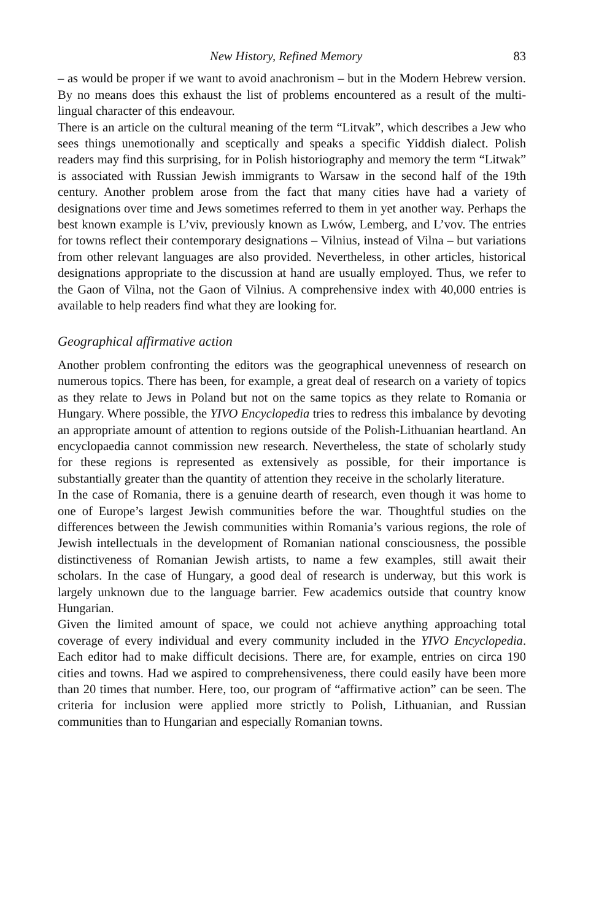New History, Refined Memory 83
– as would be proper if we want to avoid anachronism – but in the Modern Hebrew version. By no means does this exhaust the list of problems encountered as a result of the multi-lingual character of this endeavour.
There is an article on the cultural meaning of the term “Litvak”, which describes a Jew who sees things unemotionally and sceptically and speaks a specific Yiddish dialect. Polish readers may find this surprising, for in Polish historiography and memory the term “Litwak” is associated with Russian Jewish immigrants to Warsaw in the second half of the 19th century. Another problem arose from the fact that many cities have had a variety of designations over time and Jews sometimes referred to them in yet another way. Perhaps the best known example is L’viv, previously known as Lwów, Lemberg, and L’vov. The entries for towns reflect their contemporary designations – Vilnius, instead of Vilna – but variations from other relevant languages are also provided. Nevertheless, in other articles, historical designations appropriate to the discussion at hand are usually employed. Thus, we refer to the Gaon of Vilna, not the Gaon of Vilnius. A comprehensive index with 40,000 entries is available to help readers find what they are looking for.
Geographical affirmative action
Another problem confronting the editors was the geographical unevenness of research on numerous topics. There has been, for example, a great deal of research on a variety of topics as they relate to Jews in Poland but not on the same topics as they relate to Romania or Hungary. Where possible, the YIVO Encyclopedia tries to redress this imbalance by devoting an appropriate amount of attention to regions outside of the Polish-Lithuanian heartland. An encyclopaedia cannot commission new research. Nevertheless, the state of scholarly study for these regions is represented as extensively as possible, for their importance is substantially greater than the quantity of attention they receive in the scholarly literature.
In the case of Romania, there is a genuine dearth of research, even though it was home to one of Europe’s largest Jewish communities before the war. Thoughtful studies on the differences between the Jewish communities within Romania’s various regions, the role of Jewish intellectuals in the development of Romanian national consciousness, the possible distinctiveness of Romanian Jewish artists, to name a few examples, still await their scholars. In the case of Hungary, a good deal of research is underway, but this work is largely unknown due to the language barrier. Few academics outside that country know Hungarian.
Given the limited amount of space, we could not achieve anything approaching total coverage of every individual and every community included in the YIVO Encyclopedia. Each editor had to make difficult decisions. There are, for example, entries on circa 190 cities and towns. Had we aspired to comprehensiveness, there could easily have been more than 20 times that number. Here, too, our program of “affirmative action” can be seen. The criteria for inclusion were applied more strictly to Polish, Lithuanian, and Russian communities than to Hungarian and especially Romanian towns.